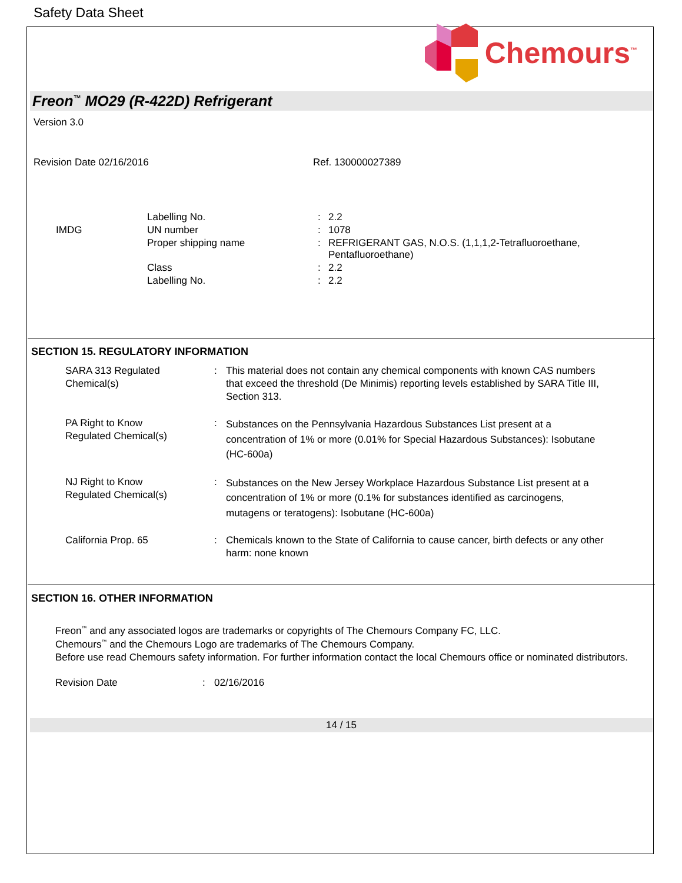Safety Data Sheet
Chemours<sup>™</sup>
Freon<sup>™</sup> MO29 (R-422D) Refrigerant
Version 3.0
Revision Date 02/16/2016 Ref. 130000027389
| | Labelling No. | : | 2.2 |
| IMDG | UN number | : | 1078 |
| | Proper shipping name | : | REFRIGERANT GAS, N.O.S. (1,1,1,2-Tetrafluoroethane, Pentafluoroethane) |
| | Class | : | 2.2 |
| | Labelling No. | : | 2.2 |
SECTION 15. REGULATORY INFORMATION
| SARA 313 Regulated Chemical(s) | : | This material does not contain any chemical components with known CAS numbers that exceed the threshold (De Minimis) reporting levels established by SARA Title III, Section 313. |
| PA Right to Know Regulated Chemical(s) | : | Substances on the Pennsylvania Hazardous Substances List present at a concentration of 1% or more (0.01% for Special Hazardous Substances): Isobutane (HC-600a) |
| NJ Right to Know Regulated Chemical(s) | : | Substances on the New Jersey Workplace Hazardous Substance List present at a concentration of 1% or more (0.1% for substances identified as carcinogens, mutagens or teratogens): Isobutane (HC-600a) |
| California Prop. 65 | : | Chemicals known to the State of California to cause cancer, birth defects or any other harm: none known |
SECTION 16. OTHER INFORMATION
Freon<sup>™</sup> and any associated logos are trademarks or copyrights of The Chemours Company FC, LLC.
Chemours<sup>™</sup> and the Chemours Logo are trademarks of The Chemours Company.
Before use read Chemours safety information. For further information contact the local Chemours office or nominated distributors.
Revision Date : 02/16/2016
14 / 15